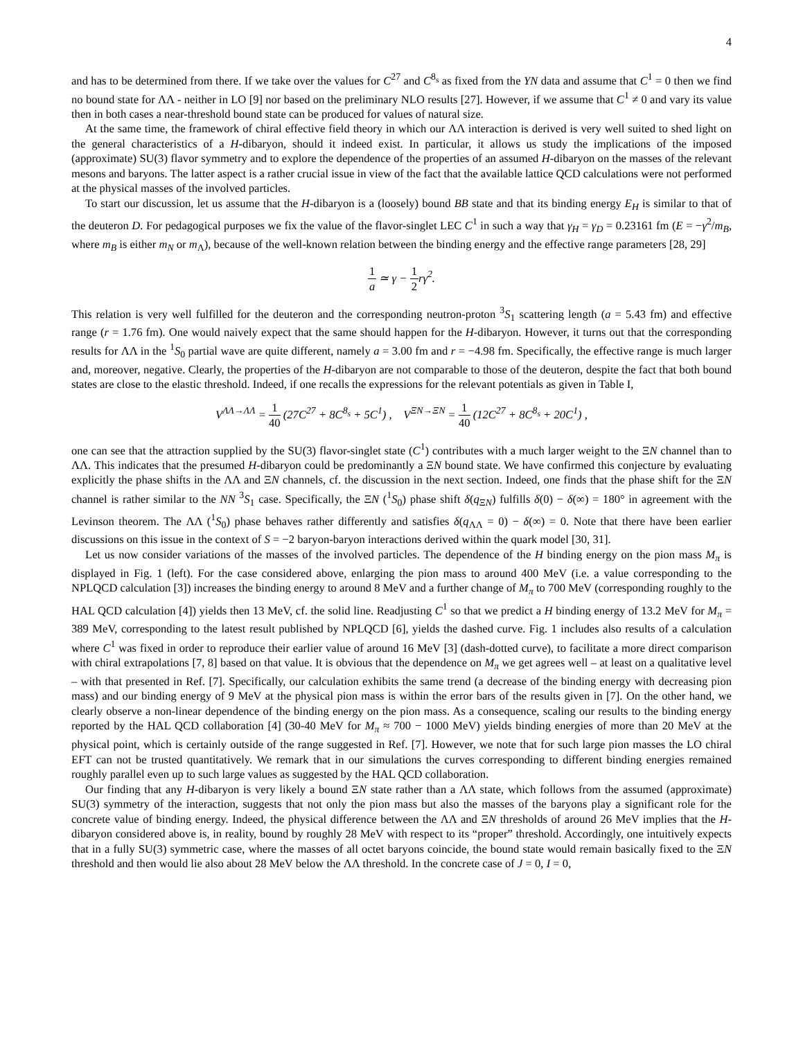4
and has to be determined from there. If we take over the values for C<sup>27</sup> and C<sup>8<sub>s</sub></sup> as fixed from the YN data and assume that C<sup>1</sup> = 0 then we find no bound state for ΛΛ - neither in LO [9] nor based on the preliminary NLO results [27]. However, if we assume that C<sup>1</sup> ≠ 0 and vary its value then in both cases a near-threshold bound state can be produced for values of natural size.
At the same time, the framework of chiral effective field theory in which our ΛΛ interaction is derived is very well suited to shed light on the general characteristics of a H-dibaryon, should it indeed exist. In particular, it allows us study the implications of the imposed (approximate) SU(3) flavor symmetry and to explore the dependence of the properties of an assumed H-dibaryon on the masses of the relevant mesons and baryons. The latter aspect is a rather crucial issue in view of the fact that the available lattice QCD calculations were not performed at the physical masses of the involved particles.
To start our discussion, let us assume that the H-dibaryon is a (loosely) bound BB state and that its binding energy E<sub>H</sub> is similar to that of the deuteron D. For pedagogical purposes we fix the value of the flavor-singlet LEC C<sup>1</sup> in such a way that γ<sub>H</sub> = γ<sub>D</sub> = 0.23161 fm (E = −γ<sup>2</sup>/m<sub>B</sub>, where m<sub>B</sub> is either m<sub>N</sub> or m<sub>Λ</sub>), because of the well-known relation between the binding energy and the effective range parameters [28, 29]
1 a ≃ γ − 1 2 rγ<sup>2</sup>.
This relation is very well fulfilled for the deuteron and the corresponding neutron-proton <sup>3</sup>S<sub>1</sub> scattering length (a = 5.43 fm) and effective range (r = 1.76 fm). One would naively expect that the same should happen for the H-dibaryon. However, it turns out that the corresponding results for ΛΛ in the <sup>1</sup>S<sub>0</sub> partial wave are quite different, namely a = 3.00 fm and r = −4.98 fm. Specifically, the effective range is much larger and, moreover, negative. Clearly, the properties of the H-dibaryon are not comparable to those of the deuteron, despite the fact that both bound states are close to the elastic threshold. Indeed, if one recalls the expressions for the relevant potentials as given in Table I,
V<sup>ΛΛ→ΛΛ</sup> = 1 40 (27C<sup>27</sup> + 8C<sup>8<sub>s</sub></sup> + 5C<sup>1</sup>) , V<sup>ΞN→ΞN</sup> = 1 40 (12C<sup>27</sup> + 8C<sup>8<sub>s</sub></sup> + 20C<sup>1</sup>) ,
one can see that the attraction supplied by the SU(3) flavor-singlet state (C<sup>1</sup>) contributes with a much larger weight to the ΞN channel than to ΛΛ. This indicates that the presumed H-dibaryon could be predominantly a ΞN bound state. We have confirmed this conjecture by evaluating explicitly the phase shifts in the ΛΛ and ΞN channels, cf. the discussion in the next section. Indeed, one finds that the phase shift for the ΞN channel is rather similar to the NN <sup>3</sup>S<sub>1</sub> case. Specifically, the ΞN (<sup>1</sup>S<sub>0</sub>) phase shift δ(q<sub>ΞN</sub>) fulfills δ(0) − δ(∞) = 180° in agreement with the Levinson theorem. The ΛΛ (<sup>1</sup>S<sub>0</sub>) phase behaves rather differently and satisfies δ(q<sub>ΛΛ</sub> = 0) − δ(∞) = 0. Note that there have been earlier discussions on this issue in the context of S = −2 baryon-baryon interactions derived within the quark model [30, 31].
Let us now consider variations of the masses of the involved particles. The dependence of the H binding energy on the pion mass M<sub>π</sub> is displayed in Fig. 1 (left). For the case considered above, enlarging the pion mass to around 400 MeV (i.e. a value corresponding to the NPLQCD calculation [3]) increases the binding energy to around 8 MeV and a further change of M<sub>π</sub> to 700 MeV (corresponding roughly to the HAL QCD calculation [4]) yields then 13 MeV, cf. the solid line. Readjusting C<sup>1</sup> so that we predict a H binding energy of 13.2 MeV for M<sub>π</sub> = 389 MeV, corresponding to the latest result published by NPLQCD [6], yields the dashed curve. Fig. 1 includes also results of a calculation where C<sup>1</sup> was fixed in order to reproduce their earlier value of around 16 MeV [3] (dash-dotted curve), to facilitate a more direct comparison with chiral extrapolations [7, 8] based on that value. It is obvious that the dependence on M<sub>π</sub> we get agrees well – at least on a qualitative level – with that presented in Ref. [7]. Specifically, our calculation exhibits the same trend (a decrease of the binding energy with decreasing pion mass) and our binding energy of 9 MeV at the physical pion mass is within the error bars of the results given in [7]. On the other hand, we clearly observe a non-linear dependence of the binding energy on the pion mass. As a consequence, scaling our results to the binding energy reported by the HAL QCD collaboration [4] (30-40 MeV for M<sub>π</sub> ≈ 700 − 1000 MeV) yields binding energies of more than 20 MeV at the physical point, which is certainly outside of the range suggested in Ref. [7]. However, we note that for such large pion masses the LO chiral EFT can not be trusted quantitatively. We remark that in our simulations the curves corresponding to different binding energies remained roughly parallel even up to such large values as suggested by the HAL QCD collaboration.
Our finding that any H-dibaryon is very likely a bound ΞN state rather than a ΛΛ state, which follows from the assumed (approximate) SU(3) symmetry of the interaction, suggests that not only the pion mass but also the masses of the baryons play a significant role for the concrete value of binding energy. Indeed, the physical difference between the ΛΛ and ΞN thresholds of around 26 MeV implies that the H-dibaryon considered above is, in reality, bound by roughly 28 MeV with respect to its “proper” threshold. Accordingly, one intuitively expects that in a fully SU(3) symmetric case, where the masses of all octet baryons coincide, the bound state would remain basically fixed to the ΞN threshold and then would lie also about 28 MeV below the ΛΛ threshold. In the concrete case of J = 0, I = 0,